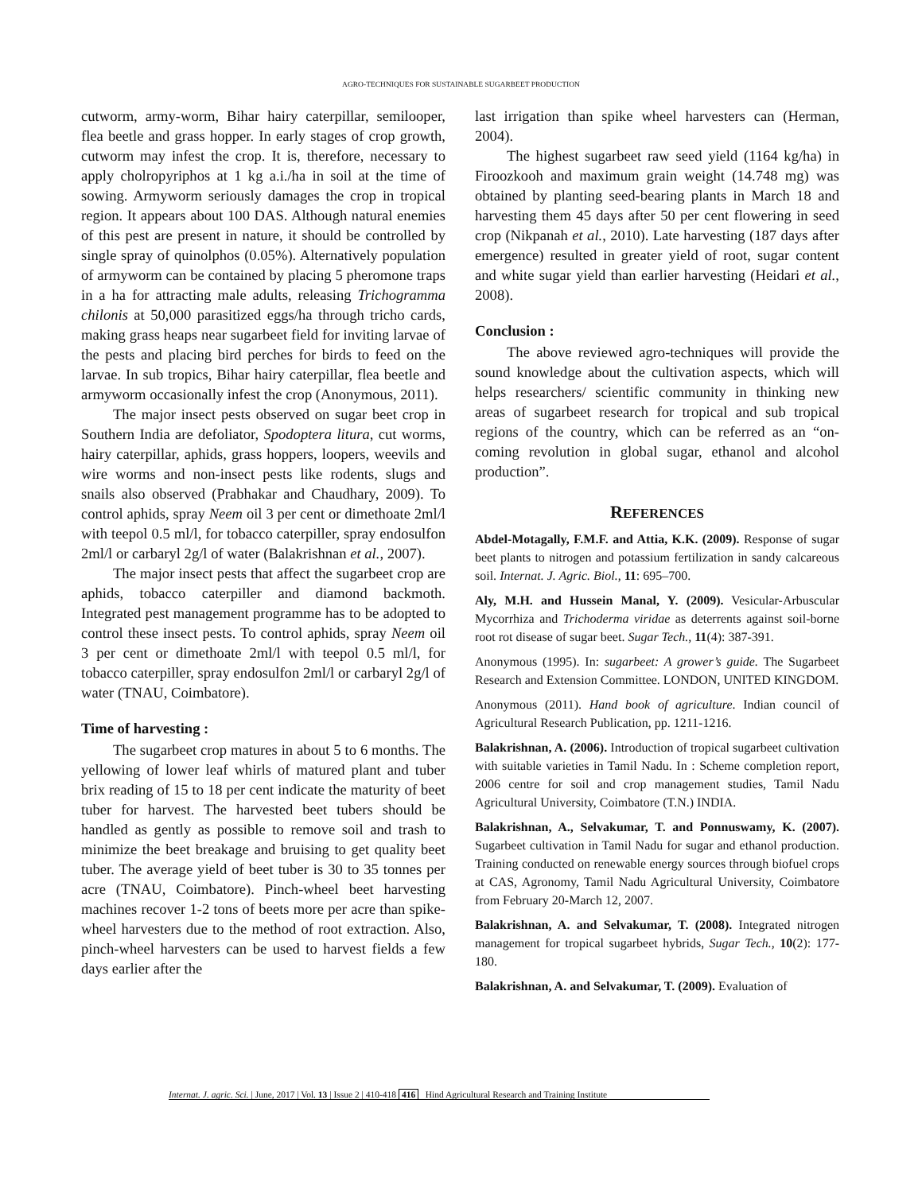AGRO-TECHNIQUES FOR SUSTAINABLE SUGARBEET PRODUCTION
cutworm, army-worm, Bihar hairy caterpillar, semilooper, flea beetle and grass hopper. In early stages of crop growth, cutworm may infest the crop. It is, therefore, necessary to apply cholropyriphos at 1 kg a.i./ha in soil at the time of sowing. Armyworm seriously damages the crop in tropical region. It appears about 100 DAS. Although natural enemies of this pest are present in nature, it should be controlled by single spray of quinolphos (0.05%). Alternatively population of armyworm can be contained by placing 5 pheromone traps in a ha for attracting male adults, releasing Trichogramma chilonis at 50,000 parasitized eggs/ha through tricho cards, making grass heaps near sugarbeet field for inviting larvae of the pests and placing bird perches for birds to feed on the larvae. In sub tropics, Bihar hairy caterpillar, flea beetle and armyworm occasionally infest the crop (Anonymous, 2011).
The major insect pests observed on sugar beet crop in Southern India are defoliator, Spodoptera litura, cut worms, hairy caterpillar, aphids, grass hoppers, loopers, weevils and wire worms and non-insect pests like rodents, slugs and snails also observed (Prabhakar and Chaudhary, 2009). To control aphids, spray Neem oil 3 per cent or dimethoate 2ml/l with teepol 0.5 ml/l, for tobacco caterpiller, spray endosulfon 2ml/l or carbaryl 2g/l of water (Balakrishnan et al., 2007).
The major insect pests that affect the sugarbeet crop are aphids, tobacco caterpiller and diamond backmoth. Integrated pest management programme has to be adopted to control these insect pests. To control aphids, spray Neem oil 3 per cent or dimethoate 2ml/l with teepol 0.5 ml/l, for tobacco caterpiller, spray endosulfon 2ml/l or carbaryl 2g/l of water (TNAU, Coimbatore).
Time of harvesting :
The sugarbeet crop matures in about 5 to 6 months. The yellowing of lower leaf whirls of matured plant and tuber brix reading of 15 to 18 per cent indicate the maturity of beet tuber for harvest. The harvested beet tubers should be handled as gently as possible to remove soil and trash to minimize the beet breakage and bruising to get quality beet tuber. The average yield of beet tuber is 30 to 35 tonnes per acre (TNAU, Coimbatore). Pinch-wheel beet harvesting machines recover 1-2 tons of beets more per acre than spike-wheel harvesters due to the method of root extraction. Also, pinch-wheel harvesters can be used to harvest fields a few days earlier after the
last irrigation than spike wheel harvesters can (Herman, 2004).
The highest sugarbeet raw seed yield (1164 kg/ha) in Firoozkooh and maximum grain weight (14.748 mg) was obtained by planting seed-bearing plants in March 18 and harvesting them 45 days after 50 per cent flowering in seed crop (Nikpanah et al., 2010). Late harvesting (187 days after emergence) resulted in greater yield of root, sugar content and white sugar yield than earlier harvesting (Heidari et al., 2008).
Conclusion :
The above reviewed agro-techniques will provide the sound knowledge about the cultivation aspects, which will helps researchers/ scientific community in thinking new areas of sugarbeet research for tropical and sub tropical regions of the country, which can be referred as an “on-coming revolution in global sugar, ethanol and alcohol production”.
REFERENCES
Abdel-Motagally, F.M.F. and Attia, K.K. (2009). Response of sugar beet plants to nitrogen and potassium fertilization in sandy calcareous soil. Internat. J. Agric. Biol., 11: 695–700.
Aly, M.H. and Hussein Manal, Y. (2009). Vesicular-Arbuscular Mycorrhiza and Trichoderma viridae as deterrents against soil-borne root rot disease of sugar beet. Sugar Tech., 11(4): 387-391.
Anonymous (1995). In: sugarbeet: A grower’s guide. The Sugarbeet Research and Extension Committee. LONDON, UNITED KINGDOM.
Anonymous (2011). Hand book of agriculture. Indian council of Agricultural Research Publication, pp. 1211-1216.
Balakrishnan, A. (2006). Introduction of tropical sugarbeet cultivation with suitable varieties in Tamil Nadu. In : Scheme completion report, 2006 centre for soil and crop management studies, Tamil Nadu Agricultural University, Coimbatore (T.N.) INDIA.
Balakrishnan, A., Selvakumar, T. and Ponnuswamy, K. (2007). Sugarbeet cultivation in Tamil Nadu for sugar and ethanol production. Training conducted on renewable energy sources through biofuel crops at CAS, Agronomy, Tamil Nadu Agricultural University, Coimbatore from February 20-March 12, 2007.
Balakrishnan, A. and Selvakumar, T. (2008). Integrated nitrogen management for tropical sugarbeet hybrids, Sugar Tech., 10(2): 177-180.
Balakrishnan, A. and Selvakumar, T. (2009). Evaluation of
Internat. J. agric. Sci. | June, 2017 | Vol. 13 | Issue 2 | 410-418 416 Hind Agricultural Research and Training Institute